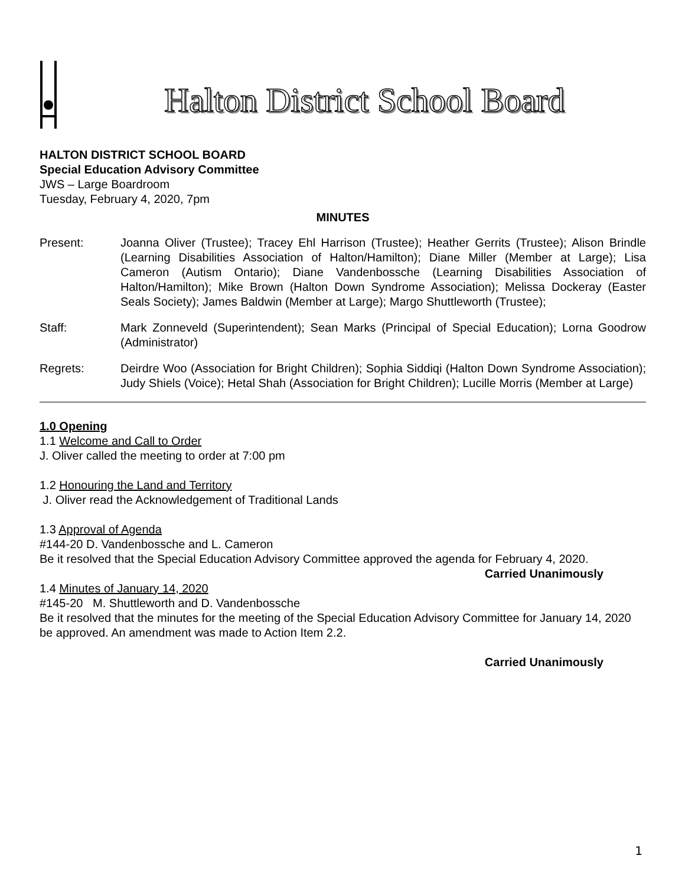Halton District School Board
HALTON DISTRICT SCHOOL BOARD
Special Education Advisory Committee
JWS – Large Boardroom
Tuesday, February 4, 2020, 7pm
MINUTES
Present: Joanna Oliver (Trustee); Tracey Ehl Harrison (Trustee); Heather Gerrits (Trustee); Alison Brindle (Learning Disabilities Association of Halton/Hamilton); Diane Miller (Member at Large); Lisa Cameron (Autism Ontario); Diane Vandenbossche (Learning Disabilities Association of Halton/Hamilton); Mike Brown (Halton Down Syndrome Association); Melissa Dockeray (Easter Seals Society); James Baldwin (Member at Large); Margo Shuttleworth (Trustee);
Staff: Mark Zonneveld (Superintendent); Sean Marks (Principal of Special Education); Lorna Goodrow (Administrator)
Regrets: Deirdre Woo (Association for Bright Children); Sophia Siddiqi (Halton Down Syndrome Association); Judy Shiels (Voice); Hetal Shah (Association for Bright Children); Lucille Morris (Member at Large)
1.0 Opening
1.1 Welcome and Call to Order
J. Oliver called the meeting to order at 7:00 pm
1.2 Honouring the Land and Territory
J. Oliver read the Acknowledgement of Traditional Lands
1.3 Approval of Agenda
#144-20 D. Vandenbossche and L. Cameron
Be it resolved that the Special Education Advisory Committee approved the agenda for February 4, 2020.
Carried Unanimously
1.4 Minutes of January 14, 2020
#145-20 M. Shuttleworth and D. Vandenbossche
Be it resolved that the minutes for the meeting of the Special Education Advisory Committee for January 14, 2020 be approved. An amendment was made to Action Item 2.2.
Carried Unanimously
1